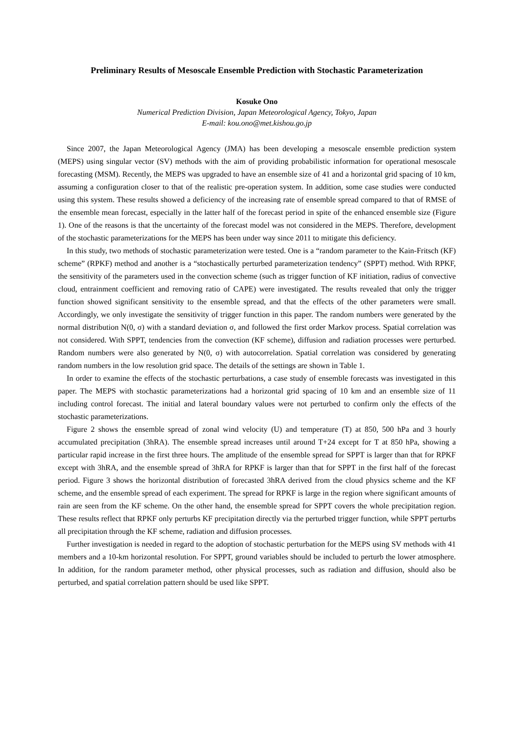Preliminary Results of Mesoscale Ensemble Prediction with Stochastic Parameterization
Kosuke Ono
Numerical Prediction Division, Japan Meteorological Agency, Tokyo, Japan
E-mail: kou.ono@met.kishou.go.jp
Since 2007, the Japan Meteorological Agency (JMA) has been developing a mesoscale ensemble prediction system (MEPS) using singular vector (SV) methods with the aim of providing probabilistic information for operational mesoscale forecasting (MSM). Recently, the MEPS was upgraded to have an ensemble size of 41 and a horizontal grid spacing of 10 km, assuming a configuration closer to that of the realistic pre-operation system. In addition, some case studies were conducted using this system. These results showed a deficiency of the increasing rate of ensemble spread compared to that of RMSE of the ensemble mean forecast, especially in the latter half of the forecast period in spite of the enhanced ensemble size (Figure 1). One of the reasons is that the uncertainty of the forecast model was not considered in the MEPS. Therefore, development of the stochastic parameterizations for the MEPS has been under way since 2011 to mitigate this deficiency.
In this study, two methods of stochastic parameterization were tested. One is a “random parameter to the Kain-Fritsch (KF) scheme” (RPKF) method and another is a “stochastically perturbed parameterization tendency” (SPPT) method. With RPKF, the sensitivity of the parameters used in the convection scheme (such as trigger function of KF initiation, radius of convective cloud, entrainment coefficient and removing ratio of CAPE) were investigated. The results revealed that only the trigger function showed significant sensitivity to the ensemble spread, and that the effects of the other parameters were small. Accordingly, we only investigate the sensitivity of trigger function in this paper. The random numbers were generated by the normal distribution N(0, σ) with a standard deviation σ, and followed the first order Markov process. Spatial correlation was not considered. With SPPT, tendencies from the convection (KF scheme), diffusion and radiation processes were perturbed. Random numbers were also generated by N(0, σ) with autocorrelation. Spatial correlation was considered by generating random numbers in the low resolution grid space. The details of the settings are shown in Table 1.
In order to examine the effects of the stochastic perturbations, a case study of ensemble forecasts was investigated in this paper. The MEPS with stochastic parameterizations had a horizontal grid spacing of 10 km and an ensemble size of 11 including control forecast. The initial and lateral boundary values were not perturbed to confirm only the effects of the stochastic parameterizations.
Figure 2 shows the ensemble spread of zonal wind velocity (U) and temperature (T) at 850, 500 hPa and 3 hourly accumulated precipitation (3hRA). The ensemble spread increases until around T+24 except for T at 850 hPa, showing a particular rapid increase in the first three hours. The amplitude of the ensemble spread for SPPT is larger than that for RPKF except with 3hRA, and the ensemble spread of 3hRA for RPKF is larger than that for SPPT in the first half of the forecast period. Figure 3 shows the horizontal distribution of forecasted 3hRA derived from the cloud physics scheme and the KF scheme, and the ensemble spread of each experiment. The spread for RPKF is large in the region where significant amounts of rain are seen from the KF scheme. On the other hand, the ensemble spread for SPPT covers the whole precipitation region. These results reflect that RPKF only perturbs KF precipitation directly via the perturbed trigger function, while SPPT perturbs all precipitation through the KF scheme, radiation and diffusion processes.
Further investigation is needed in regard to the adoption of stochastic perturbation for the MEPS using SV methods with 41 members and a 10-km horizontal resolution. For SPPT, ground variables should be included to perturb the lower atmosphere. In addition, for the random parameter method, other physical processes, such as radiation and diffusion, should also be perturbed, and spatial correlation pattern should be used like SPPT.